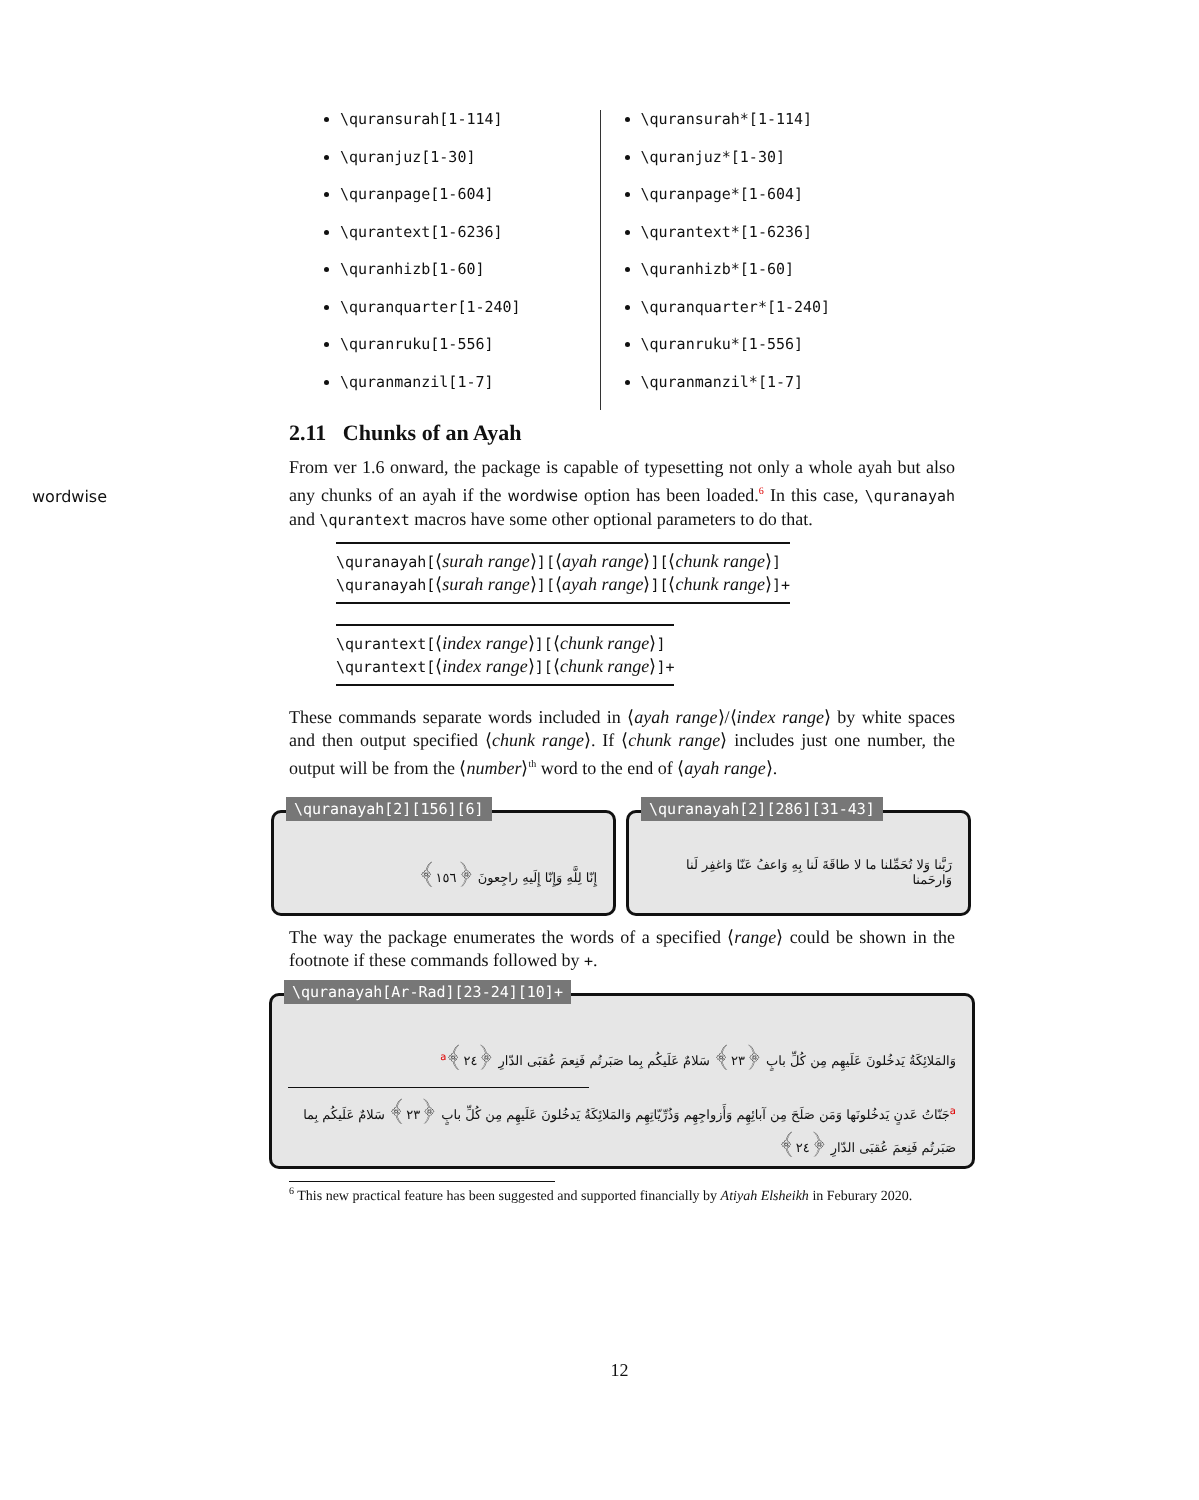\quransurah[1-114]
\quranjuz[1-30]
\quranpage[1-604]
\qurantext[1-6236]
\quranhizb[1-60]
\quranquarter[1-240]
\quranruku[1-556]
\quranmanzil[1-7]
\quransurah*[1-114]
\quranjuz*[1-30]
\quranpage*[1-604]
\qurantext*[1-6236]
\quranhizb*[1-60]
\quranquarter*[1-240]
\quranruku*[1-556]
\quranmanzil*[1-7]
wordwise
2.11 Chunks of an Ayah
From ver 1.6 onward, the package is capable of typesetting not only a whole ayah but also any chunks of an ayah if the wordwise option has been loaded.<sup>6</sup> In this case, \quranayah and \qurantext macros have some other optional parameters to do that.
\quranayah[⟨surah range⟩][⟨ayah range⟩][⟨chunk range⟩]
\quranayah[⟨surah range⟩][⟨ayah range⟩][⟨chunk range⟩]+
\qurantext[⟨index range⟩][⟨chunk range⟩]
\qurantext[⟨index range⟩][⟨chunk range⟩]+
These commands separate words included in ⟨ayah range⟩/⟨index range⟩ by white spaces and then output specified ⟨chunk range⟩. If ⟨chunk range⟩ includes just one number, the output will be from the ⟨number⟩<sup>th</sup> word to the end of ⟨ayah range⟩.
\quranayah[2][156][6]
إِنّا لِلَّهِ وَإِنّا إِلَيهِ راجِعونَ ﴿١٥٦﴾
\quranayah[2][286][31-43]
رَبَّنا وَلا تُحَمِّلنا ما لا طاقَةَ لَنا بِهِ وَاعفُ عَنّا وَاغفِر لَنا وَارحَمنا
The way the package enumerates the words of a specified ⟨range⟩ could be shown in the footnote if these commands followed by +.
\quranayah[Ar-Rad][23-24][10]+
وَالمَلائِكَةُ يَدخُلونَ عَلَيهِم مِن كُلِّ بابٍ ﴿٢٣﴾ سَلامٌ عَلَيكُم بِما صَبَرتُم فَنِعمَ عُقبَى الدّارِ ﴿٢٤﴾<sup>a</sup>
<sup>a</sup> جَنّاتُ عَدنٍ يَدخُلونَها وَمَن صَلَحَ مِن آبائِهِم وَأَزواجِهِم وَذُرِّيّاتِهِم وَالمَلائِكَةُ يَدخُلونَ عَلَيهِم مِن كُلِّ بابٍ ﴿٢٣﴾ سَلامٌ عَلَيكُم بِما صَبَرتُم فَنِعمَ عُقبَى الدّارِ ﴿٢٤﴾
<sup>6</sup> This new practical feature has been suggested and supported financially by Atiyah Elsheikh in Feburary 2020.
12